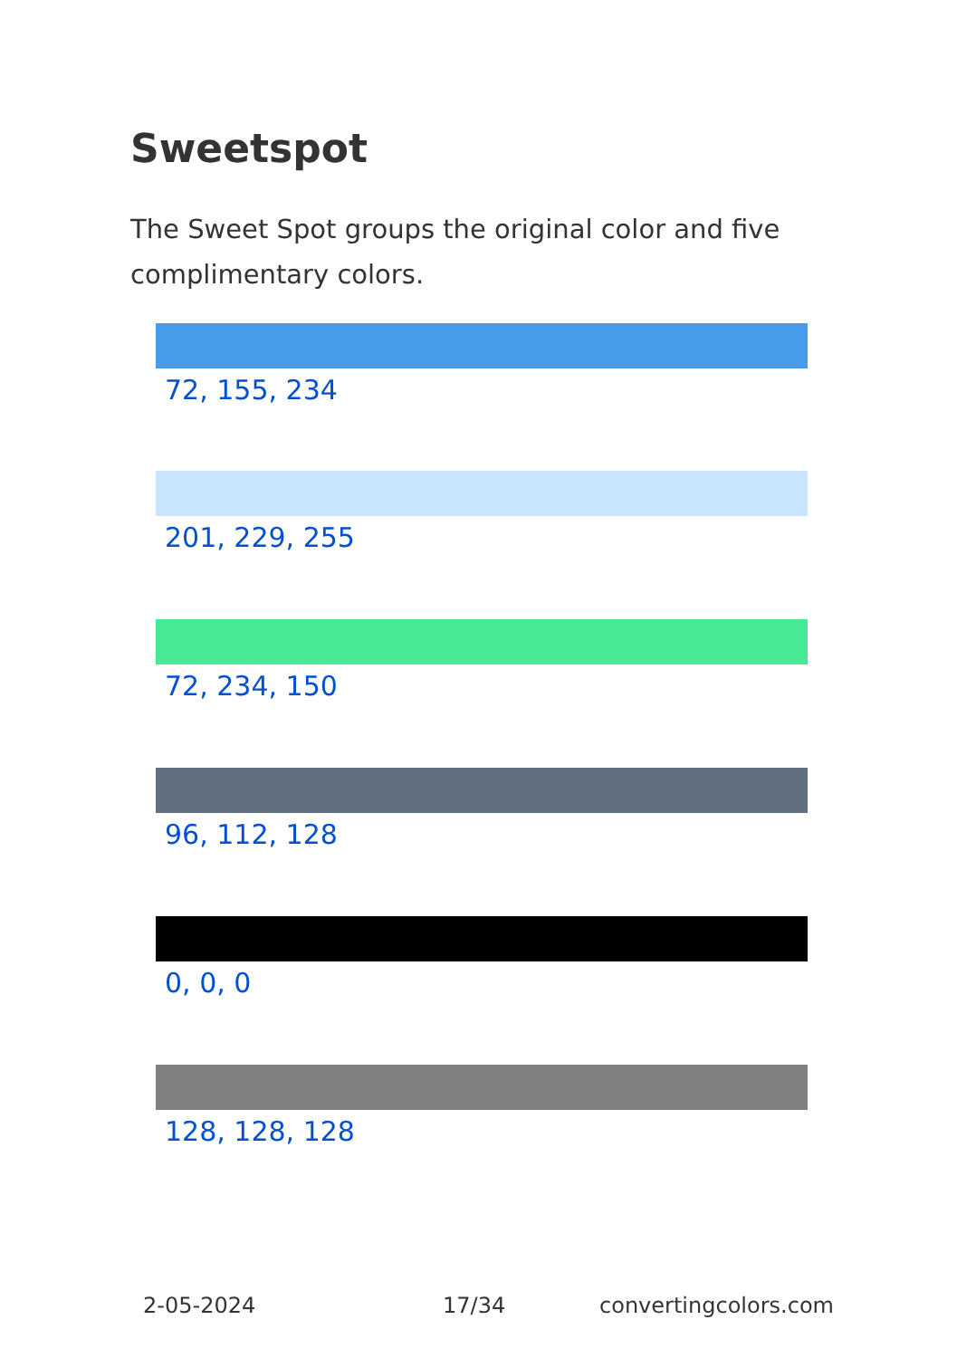Sweetspot
The Sweet Spot groups the original color and five complimentary colors.
72, 155, 234
201, 229, 255
72, 234, 150
96, 112, 128
0, 0, 0
128, 128, 128
2-05-2024 17/34 convertingcolors.com